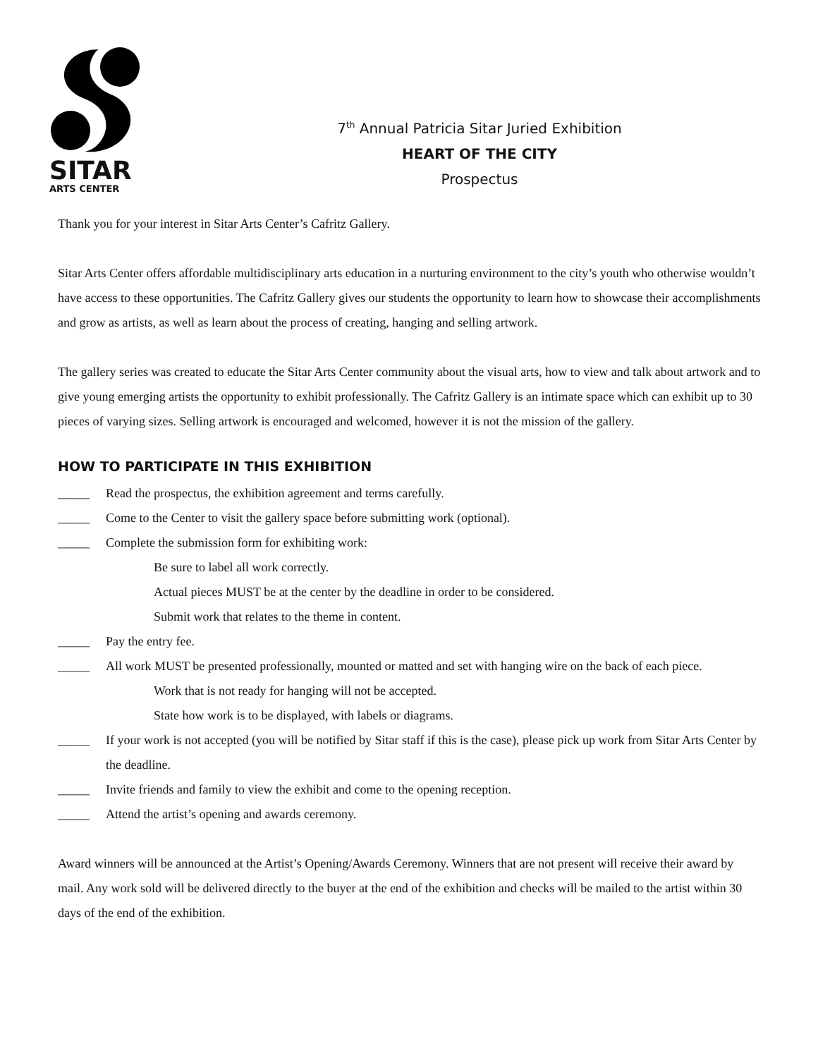SITAR
ARTS CENTER
7<sup>th</sup> Annual Patricia Sitar Juried Exhibition
HEART OF THE CITY
Prospectus
Thank you for your interest in Sitar Arts Center’s Cafritz Gallery.
Sitar Arts Center offers affordable multidisciplinary arts education in a nurturing environment to the city’s youth who otherwise wouldn’t have access to these opportunities. The Cafritz Gallery gives our students the opportunity to learn how to showcase their accomplishments and grow as artists, as well as learn about the process of creating, hanging and selling artwork.
The gallery series was created to educate the Sitar Arts Center community about the visual arts, how to view and talk about artwork and to give young emerging artists the opportunity to exhibit professionally. The Cafritz Gallery is an intimate space which can exhibit up to 30 pieces of varying sizes. Selling artwork is encouraged and welcomed, however it is not the mission of the gallery.
HOW TO PARTICIPATE IN THIS EXHIBITION
_____ Read the prospectus, the exhibition agreement and terms carefully.
_____ Come to the Center to visit the gallery space before submitting work (optional).
_____ Complete the submission form for exhibiting work:
Be sure to label all work correctly.
Actual pieces MUST be at the center by the deadline in order to be considered.
Submit work that relates to the theme in content.
_____ Pay the entry fee.
_____ All work MUST be presented professionally, mounted or matted and set with hanging wire on the back of each piece.
Work that is not ready for hanging will not be accepted.
State how work is to be displayed, with labels or diagrams.
_____ If your work is not accepted (you will be notified by Sitar staff if this is the case), please pick up work from Sitar Arts Center by the deadline.
_____ Invite friends and family to view the exhibit and come to the opening reception.
_____ Attend the artist’s opening and awards ceremony.
Award winners will be announced at the Artist’s Opening/Awards Ceremony. Winners that are not present will receive their award by mail. Any work sold will be delivered directly to the buyer at the end of the exhibition and checks will be mailed to the artist within 30 days of the end of the exhibition.